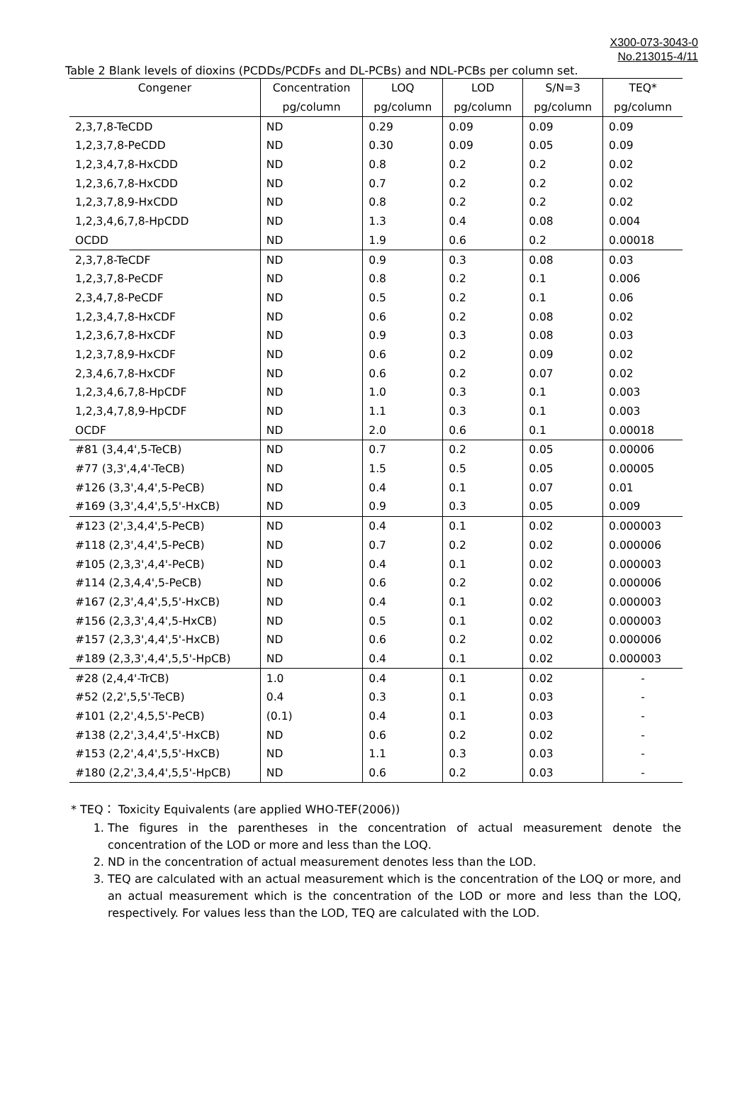X300-073-3043-0
No.213015-4/11
Table 2 Blank levels of dioxins (PCDDs/PCDFs and DL-PCBs) and NDL-PCBs per column set.
| Congener | Concentration | LOQ | LOD | S/N=3 | TEQ* |
| --- | --- | --- | --- | --- | --- |
| | pg/column | pg/column | pg/column | pg/column | pg/column |
| 2,3,7,8-TeCDD | ND | 0.29 | 0.09 | 0.09 | 0.09 |
| 1,2,3,7,8-PeCDD | ND | 0.30 | 0.09 | 0.05 | 0.09 |
| 1,2,3,4,7,8-HxCDD | ND | 0.8 | 0.2 | 0.2 | 0.02 |
| 1,2,3,6,7,8-HxCDD | ND | 0.7 | 0.2 | 0.2 | 0.02 |
| 1,2,3,7,8,9-HxCDD | ND | 0.8 | 0.2 | 0.2 | 0.02 |
| 1,2,3,4,6,7,8-HpCDD | ND | 1.3 | 0.4 | 0.08 | 0.004 |
| OCDD | ND | 1.9 | 0.6 | 0.2 | 0.00018 |
| 2,3,7,8-TeCDF | ND | 0.9 | 0.3 | 0.08 | 0.03 |
| 1,2,3,7,8-PeCDF | ND | 0.8 | 0.2 | 0.1 | 0.006 |
| 2,3,4,7,8-PeCDF | ND | 0.5 | 0.2 | 0.1 | 0.06 |
| 1,2,3,4,7,8-HxCDF | ND | 0.6 | 0.2 | 0.08 | 0.02 |
| 1,2,3,6,7,8-HxCDF | ND | 0.9 | 0.3 | 0.08 | 0.03 |
| 1,2,3,7,8,9-HxCDF | ND | 0.6 | 0.2 | 0.09 | 0.02 |
| 2,3,4,6,7,8-HxCDF | ND | 0.6 | 0.2 | 0.07 | 0.02 |
| 1,2,3,4,6,7,8-HpCDF | ND | 1.0 | 0.3 | 0.1 | 0.003 |
| 1,2,3,4,7,8,9-HpCDF | ND | 1.1 | 0.3 | 0.1 | 0.003 |
| OCDF | ND | 2.0 | 0.6 | 0.1 | 0.00018 |
| #81 (3,4,4',5-TeCB) | ND | 0.7 | 0.2 | 0.05 | 0.00006 |
| #77 (3,3',4,4'-TeCB) | ND | 1.5 | 0.5 | 0.05 | 0.00005 |
| #126 (3,3',4,4',5-PeCB) | ND | 0.4 | 0.1 | 0.07 | 0.01 |
| #169 (3,3',4,4',5,5'-HxCB) | ND | 0.9 | 0.3 | 0.05 | 0.009 |
| #123 (2',3,4,4',5-PeCB) | ND | 0.4 | 0.1 | 0.02 | 0.000003 |
| #118 (2,3',4,4',5-PeCB) | ND | 0.7 | 0.2 | 0.02 | 0.000006 |
| #105 (2,3,3',4,4'-PeCB) | ND | 0.4 | 0.1 | 0.02 | 0.000003 |
| #114 (2,3,4,4',5-PeCB) | ND | 0.6 | 0.2 | 0.02 | 0.000006 |
| #167 (2,3',4,4',5,5'-HxCB) | ND | 0.4 | 0.1 | 0.02 | 0.000003 |
| #156 (2,3,3',4,4',5-HxCB) | ND | 0.5 | 0.1 | 0.02 | 0.000003 |
| #157 (2,3,3',4,4',5'-HxCB) | ND | 0.6 | 0.2 | 0.02 | 0.000006 |
| #189 (2,3,3',4,4',5,5'-HpCB) | ND | 0.4 | 0.1 | 0.02 | 0.000003 |
| #28 (2,4,4'-TrCB) | 1.0 | 0.4 | 0.1 | 0.02 | - |
| #52 (2,2',5,5'-TeCB) | 0.4 | 0.3 | 0.1 | 0.03 | - |
| #101 (2,2',4,5,5'-PeCB) | (0.1) | 0.4 | 0.1 | 0.03 | - |
| #138 (2,2',3,4,4',5'-HxCB) | ND | 0.6 | 0.2 | 0.02 | - |
| #153 (2,2',4,4',5,5'-HxCB) | ND | 1.1 | 0.3 | 0.03 | - |
| #180 (2,2',3,4,4',5,5'-HpCB) | ND | 0.6 | 0.2 | 0.03 | - |
* TEQ： Toxicity Equivalents (are applied WHO-TEF(2006))
1. The figures in the parentheses in the concentration of actual measurement denote the concentration of the LOD or more and less than the LOQ.
2. ND in the concentration of actual measurement denotes less than the LOD.
3. TEQ are calculated with an actual measurement which is the concentration of the LOQ or more, and an actual measurement which is the concentration of the LOD or more and less than the LOQ, respectively. For values less than the LOD, TEQ are calculated with the LOD.